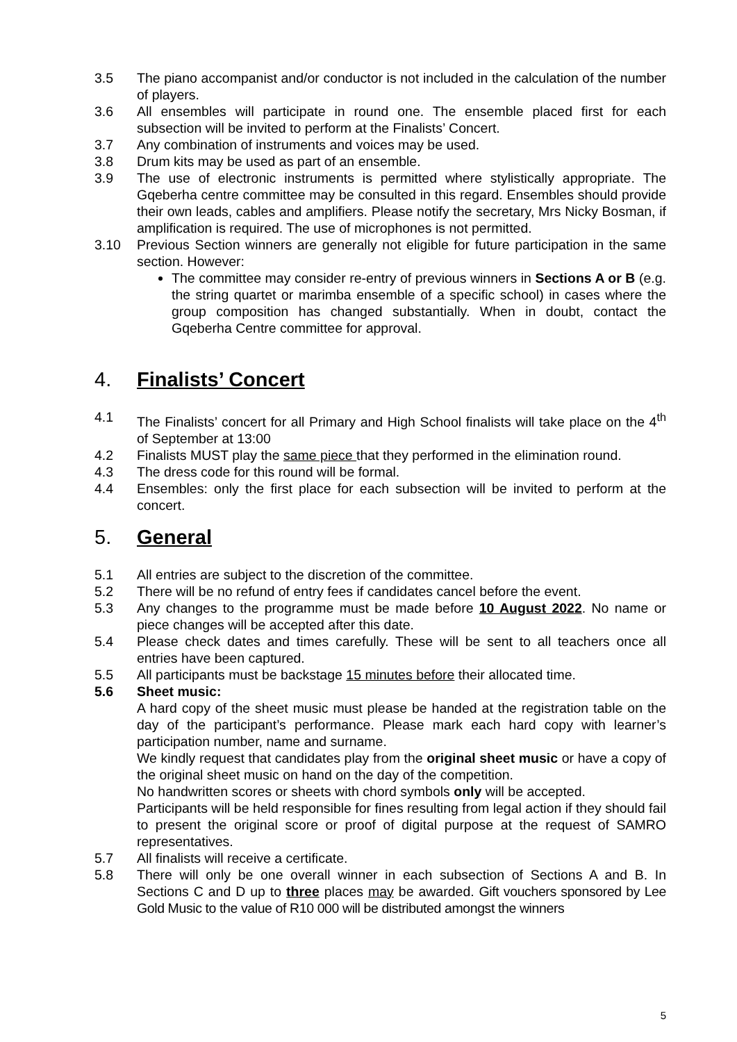3.5 The piano accompanist and/or conductor is not included in the calculation of the number of players.
3.6 All ensembles will participate in round one. The ensemble placed first for each subsection will be invited to perform at the Finalists’ Concert.
3.7 Any combination of instruments and voices may be used.
3.8 Drum kits may be used as part of an ensemble.
3.9 The use of electronic instruments is permitted where stylistically appropriate. The Gqeberha centre committee may be consulted in this regard. Ensembles should provide their own leads, cables and amplifiers. Please notify the secretary, Mrs Nicky Bosman, if amplification is required. The use of microphones is not permitted.
3.10 Previous Section winners are generally not eligible for future participation in the same section. However:
The committee may consider re-entry of previous winners in Sections A or B (e.g. the string quartet or marimba ensemble of a specific school) in cases where the group composition has changed substantially. When in doubt, contact the Gqeberha Centre committee for approval.
4. Finalists’ Concert
4.1 The Finalists’ concert for all Primary and High School finalists will take place on the 4<sup>th</sup> of September at 13:00
4.2 Finalists MUST play the same piece that they performed in the elimination round.
4.3 The dress code for this round will be formal.
4.4 Ensembles: only the first place for each subsection will be invited to perform at the concert.
5. General
5.1 All entries are subject to the discretion of the committee.
5.2 There will be no refund of entry fees if candidates cancel before the event.
5.3 Any changes to the programme must be made before 10 August 2022. No name or piece changes will be accepted after this date.
5.4 Please check dates and times carefully. These will be sent to all teachers once all entries have been captured.
5.5 All participants must be backstage 15 minutes before their allocated time.
5.6 Sheet music:
A hard copy of the sheet music must please be handed at the registration table on the day of the participant’s performance. Please mark each hard copy with learner’s participation number, name and surname.
We kindly request that candidates play from the original sheet music or have a copy of the original sheet music on hand on the day of the competition.
No handwritten scores or sheets with chord symbols only will be accepted.
Participants will be held responsible for fines resulting from legal action if they should fail to present the original score or proof of digital purpose at the request of SAMRO representatives.
5.7 All finalists will receive a certificate.
5.8 There will only be one overall winner in each subsection of Sections A and B. In Sections C and D up to three places may be awarded. Gift vouchers sponsored by Lee Gold Music to the value of R10 000 will be distributed amongst the winners
5